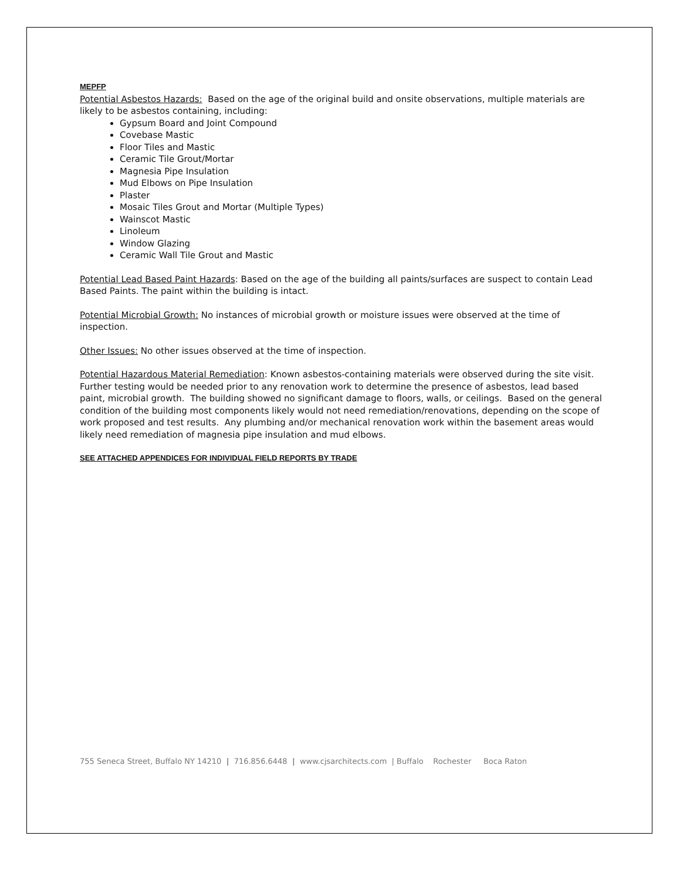MEPFP
Potential Asbestos Hazards: Based on the age of the original build and onsite observations, multiple materials are likely to be asbestos containing, including:
Gypsum Board and Joint Compound
Covebase Mastic
Floor Tiles and Mastic
Ceramic Tile Grout/Mortar
Magnesia Pipe Insulation
Mud Elbows on Pipe Insulation
Plaster
Mosaic Tiles Grout and Mortar (Multiple Types)
Wainscot Mastic
Linoleum
Window Glazing
Ceramic Wall Tile Grout and Mastic
Potential Lead Based Paint Hazards: Based on the age of the building all paints/surfaces are suspect to contain Lead Based Paints. The paint within the building is intact.
Potential Microbial Growth: No instances of microbial growth or moisture issues were observed at the time of inspection.
Other Issues: No other issues observed at the time of inspection.
Potential Hazardous Material Remediation: Known asbestos-containing materials were observed during the site visit. Further testing would be needed prior to any renovation work to determine the presence of asbestos, lead based paint, microbial growth. The building showed no significant damage to floors, walls, or ceilings. Based on the general condition of the building most components likely would not need remediation/renovations, depending on the scope of work proposed and test results. Any plumbing and/or mechanical renovation work within the basement areas would likely need remediation of magnesia pipe insulation and mud elbows.
SEE ATTACHED APPENDICES FOR INDIVIDUAL FIELD REPORTS BY TRADE
755 Seneca Street, Buffalo NY 14210 | 716.856.6448 | www.cjsarchitects.com | Buffalo Rochester Boca Raton